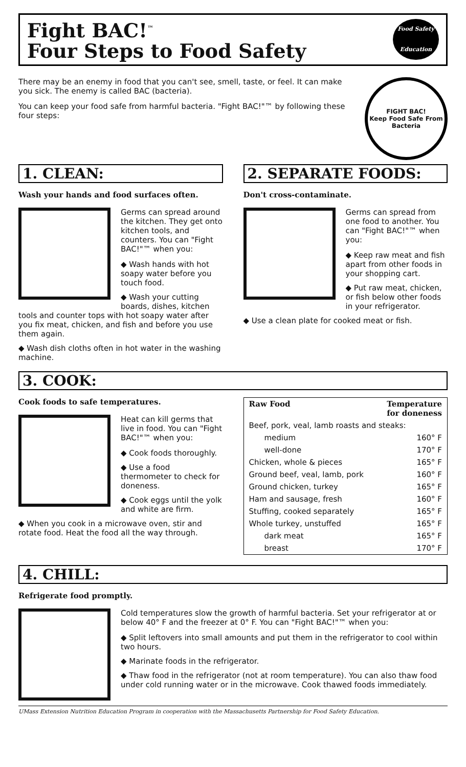Fight BAC!<sup>™</sup>
Four Steps to Food Safety
Food Safety
Education
There may be an enemy in food that you can't see, smell, taste, or feel. It can make you sick. The enemy is called BAC (bacteria).
You can keep your food safe from harmful bacteria. "Fight BAC!"™ by following these four steps:
FIGHT BAC!
Keep Food Safe From Bacteria
1. CLEAN:
Wash your hands and food surfaces often.
Germs can spread around the kitchen. They get onto kitchen tools, and counters. You can "Fight BAC!"™ when you:
◆ Wash hands with hot soapy water before you touch food.
◆ Wash your cutting boards, dishes, kitchen tools and counter tops with hot soapy water after you fix meat, chicken, and fish and before you use them again.
◆ Wash dish cloths often in hot water in the washing machine.
2. SEPARATE FOODS:
Don't cross-contaminate.
Germs can spread from one food to another. You can "Fight BAC!"™ when you:
◆ Keep raw meat and fish apart from other foods in your shopping cart.
◆ Put raw meat, chicken, or fish below other foods in your refrigerator.
◆ Use a clean plate for cooked meat or fish.
3. COOK:
Cook foods to safe temperatures.
Heat can kill germs that live in food. You can "Fight BAC!"™ when you:
◆ Cook foods thoroughly.
◆ Use a food thermometer to check for doneness.
◆ Cook eggs until the yolk and white are firm.
◆ When you cook in a microwave oven, stir and rotate food. Heat the food all the way through.
| Raw Food | Temperature for doneness |
| --- | --- |
| Beef, pork, veal, lamb roasts and steaks: | |
| medium | 160° F |
| well-done | 170° F |
| Chicken, whole & pieces | 165° F |
| Ground beef, veal, lamb, pork | 160° F |
| Ground chicken, turkey | 165° F |
| Ham and sausage, fresh | 160° F |
| Stuffing, cooked separately | 165° F |
| Whole turkey, unstuffed | 165° F |
| dark meat | 165° F |
| breast | 170° F |
4. CHILL:
Refrigerate food promptly.
Cold temperatures slow the growth of harmful bacteria. Set your refrigerator at or below 40° F and the freezer at 0° F. You can "Fight BAC!"™ when you:
◆ Split leftovers into small amounts and put them in the refrigerator to cool within two hours.
◆ Marinate foods in the refrigerator.
◆ Thaw food in the refrigerator (not at room temperature). You can also thaw food under cold running water or in the microwave. Cook thawed foods immediately.
UMass Extension Nutrition Education Program in cooperation with the Massachusetts Partnership for Food Safety Education.